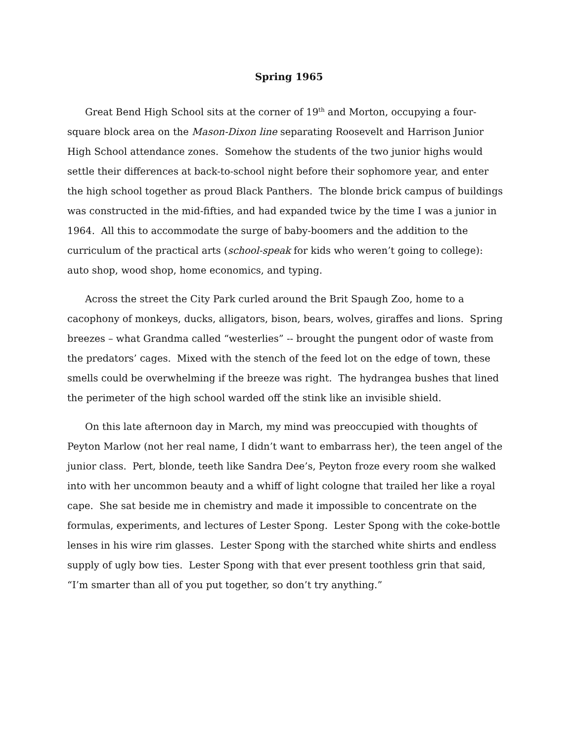Spring 1965
Great Bend High School sits at the corner of 19<sup>th</sup> and Morton, occupying a four-square block area on the Mason-Dixon line separating Roosevelt and Harrison Junior High School attendance zones. Somehow the students of the two junior highs would settle their differences at back-to-school night before their sophomore year, and enter the high school together as proud Black Panthers. The blonde brick campus of buildings was constructed in the mid-fifties, and had expanded twice by the time I was a junior in 1964. All this to accommodate the surge of baby-boomers and the addition to the curriculum of the practical arts (school-speak for kids who weren’t going to college): auto shop, wood shop, home economics, and typing.
Across the street the City Park curled around the Brit Spaugh Zoo, home to a cacophony of monkeys, ducks, alligators, bison, bears, wolves, giraffes and lions. Spring breezes – what Grandma called “westerlies” -- brought the pungent odor of waste from the predators’ cages. Mixed with the stench of the feed lot on the edge of town, these smells could be overwhelming if the breeze was right. The hydrangea bushes that lined the perimeter of the high school warded off the stink like an invisible shield.
On this late afternoon day in March, my mind was preoccupied with thoughts of Peyton Marlow (not her real name, I didn’t want to embarrass her), the teen angel of the junior class. Pert, blonde, teeth like Sandra Dee’s, Peyton froze every room she walked into with her uncommon beauty and a whiff of light cologne that trailed her like a royal cape. She sat beside me in chemistry and made it impossible to concentrate on the formulas, experiments, and lectures of Lester Spong. Lester Spong with the coke-bottle lenses in his wire rim glasses. Lester Spong with the starched white shirts and endless supply of ugly bow ties. Lester Spong with that ever present toothless grin that said, “I’m smarter than all of you put together, so don’t try anything.”